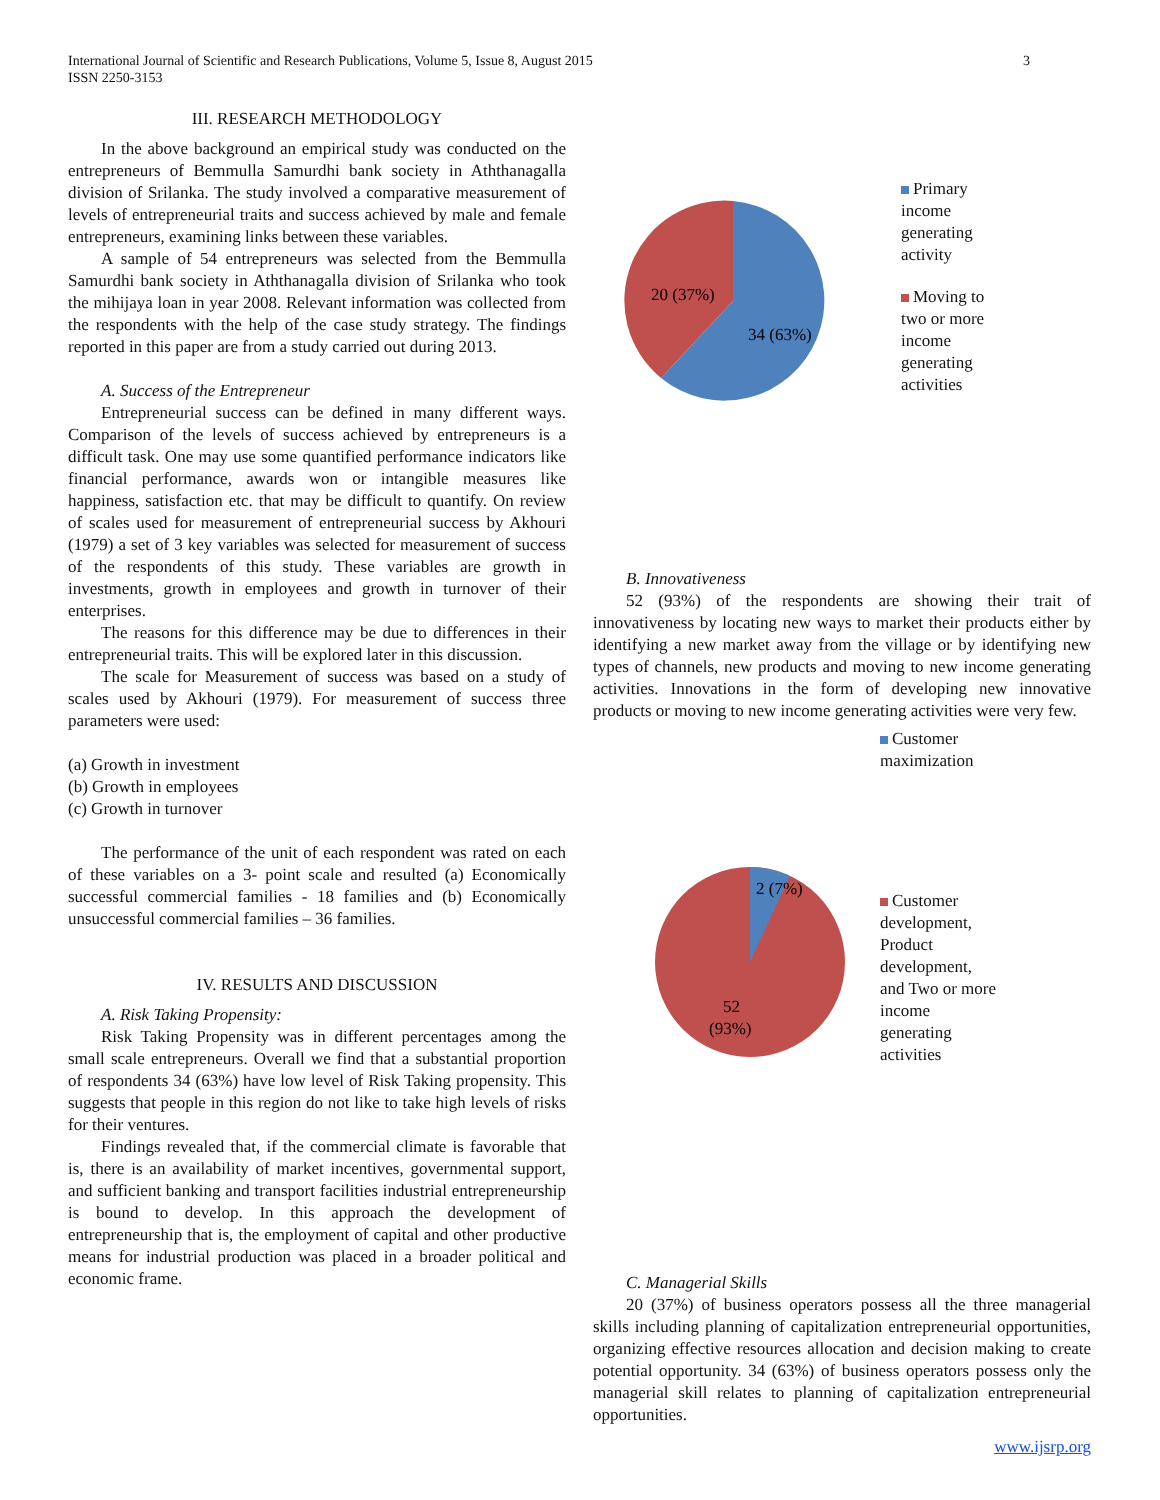3 International Journal of Scientific and Research Publications, Volume 5, Issue 8, August 2015
ISSN 2250-3153
III. RESEARCH METHODOLOGY
In the above background an empirical study was conducted on the entrepreneurs of Bemmulla Samurdhi bank society in Aththanagalla division of Srilanka. The study involved a comparative measurement of levels of entrepreneurial traits and success achieved by male and female entrepreneurs, examining links between these variables.
A sample of 54 entrepreneurs was selected from the Bemmulla Samurdhi bank society in Aththanagalla division of Srilanka who took the mihijaya loan in year 2008. Relevant information was collected from the respondents with the help of the case study strategy. The findings reported in this paper are from a study carried out during 2013.
A. Success of the Entrepreneur
Entrepreneurial success can be defined in many different ways. Comparison of the levels of success achieved by entrepreneurs is a difficult task. One may use some quantified performance indicators like financial performance, awards won or intangible measures like happiness, satisfaction etc. that may be difficult to quantify. On review of scales used for measurement of entrepreneurial success by Akhouri (1979) a set of 3 key variables was selected for measurement of success of the respondents of this study. These variables are growth in investments, growth in employees and growth in turnover of their enterprises.
The reasons for this difference may be due to differences in their entrepreneurial traits. This will be explored later in this discussion.
The scale for Measurement of success was based on a study of scales used by Akhouri (1979). For measurement of success three parameters were used:
(a) Growth in investment
(b) Growth in employees
(c) Growth in turnover
The performance of the unit of each respondent was rated on each of these variables on a 3- point scale and resulted (a) Economically successful commercial families - 18 families and (b) Economically unsuccessful commercial families – 36 families.
IV. RESULTS AND DISCUSSION
A. Risk Taking Propensity:
Risk Taking Propensity was in different percentages among the small scale entrepreneurs. Overall we find that a substantial proportion of respondents 34 (63%) have low level of Risk Taking propensity. This suggests that people in this region do not like to take high levels of risks for their ventures.
Findings revealed that, if the commercial climate is favorable that is, there is an availability of market incentives, governmental support, and sufficient banking and transport facilities industrial entrepreneurship is bound to develop. In this approach the development of entrepreneurship that is, the employment of capital and other productive means for industrial production was placed in a broader political and economic frame.
20 (37%)
34 (63%)
Primary
income
generating
activity
Moving to
two or more
income
generating
activities
B. Innovativeness
52 (93%) of the respondents are showing their trait of innovativeness by locating new ways to market their products either by identifying a new market away from the village or by identifying new types of channels, new products and moving to new income generating activities. Innovations in the form of developing new innovative products or moving to new income generating activities were very few.
2 (7%)
52
(93%)
Customer
maximization
Customer
development,
Product
development,
and Two or more
income
generating
activities
C. Managerial Skills
20 (37%) of business operators possess all the three managerial skills including planning of capitalization entrepreneurial opportunities, organizing effective resources allocation and decision making to create potential opportunity. 34 (63%) of business operators possess only the managerial skill relates to planning of capitalization entrepreneurial opportunities.
www.ijsrp.org